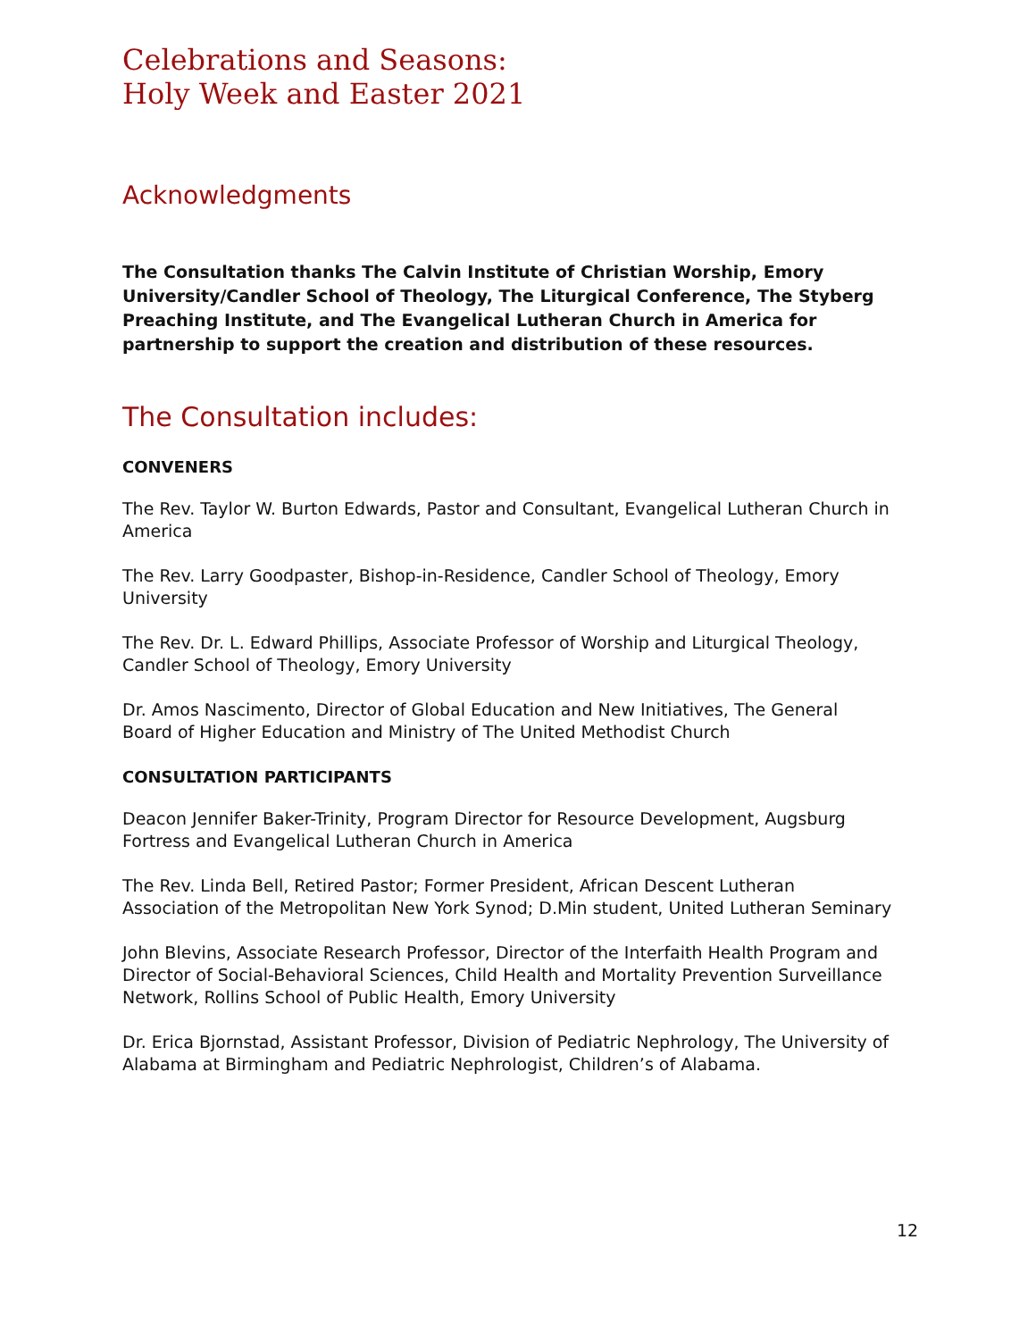Celebrations and Seasons:
Holy Week and Easter 2021
Acknowledgments
The Consultation thanks The Calvin Institute of Christian Worship, Emory University/Candler School of Theology, The Liturgical Conference, The Styberg Preaching Institute, and The Evangelical Lutheran Church in America for partnership to support the creation and distribution of these resources.
The Consultation includes:
CONVENERS
The Rev. Taylor W. Burton Edwards, Pastor and Consultant, Evangelical Lutheran Church in America
The Rev. Larry Goodpaster, Bishop-in-Residence, Candler School of Theology, Emory University
The Rev. Dr. L. Edward Phillips, Associate Professor of Worship and Liturgical Theology, Candler School of Theology, Emory University
Dr. Amos Nascimento, Director of Global Education and New Initiatives, The General Board of Higher Education and Ministry of The United Methodist Church
CONSULTATION PARTICIPANTS
Deacon Jennifer Baker-Trinity, Program Director for Resource Development, Augsburg Fortress and Evangelical Lutheran Church in America
The Rev. Linda Bell, Retired Pastor; Former President, African Descent Lutheran Association of the Metropolitan New York Synod; D.Min student, United Lutheran Seminary
John Blevins, Associate Research Professor, Director of the Interfaith Health Program and Director of Social-Behavioral Sciences, Child Health and Mortality Prevention Surveillance Network, Rollins School of Public Health, Emory University
Dr. Erica Bjornstad, Assistant Professor, Division of Pediatric Nephrology, The University of Alabama at Birmingham and Pediatric Nephrologist, Children’s of Alabama.
12